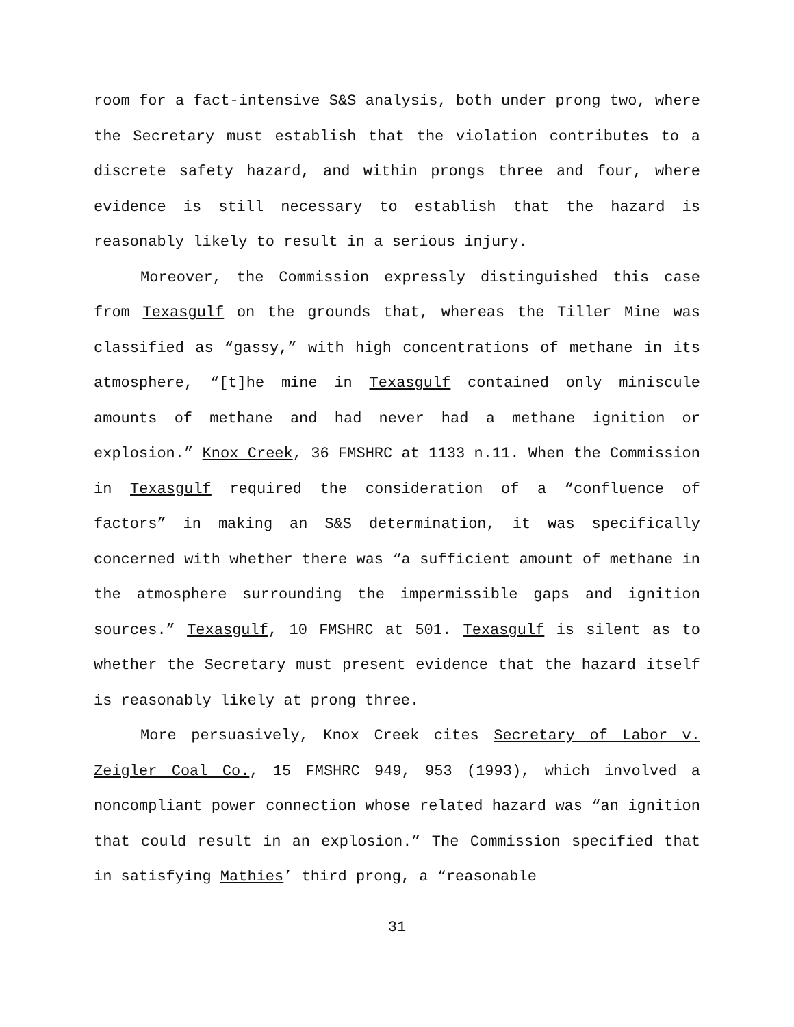room for a fact-intensive S&S analysis, both under prong two, where the Secretary must establish that the violation contributes to a discrete safety hazard, and within prongs three and four, where evidence is still necessary to establish that the hazard is reasonably likely to result in a serious injury.
Moreover, the Commission expressly distinguished this case from Texasgulf on the grounds that, whereas the Tiller Mine was classified as “gassy,” with high concentrations of methane in its atmosphere, “[t]he mine in Texasgulf contained only miniscule amounts of methane and had never had a methane ignition or explosion.” Knox Creek, 36 FMSHRC at 1133 n.11. When the Commission in Texasgulf required the consideration of a “confluence of factors” in making an S&S determination, it was specifically concerned with whether there was “a sufficient amount of methane in the atmosphere surrounding the impermissible gaps and ignition sources.” Texasgulf, 10 FMSHRC at 501. Texasgulf is silent as to whether the Secretary must present evidence that the hazard itself is reasonably likely at prong three.
More persuasively, Knox Creek cites Secretary of Labor v. Zeigler Coal Co., 15 FMSHRC 949, 953 (1993), which involved a noncompliant power connection whose related hazard was “an ignition that could result in an explosion.” The Commission specified that in satisfying Mathies’ third prong, a “reasonable
31